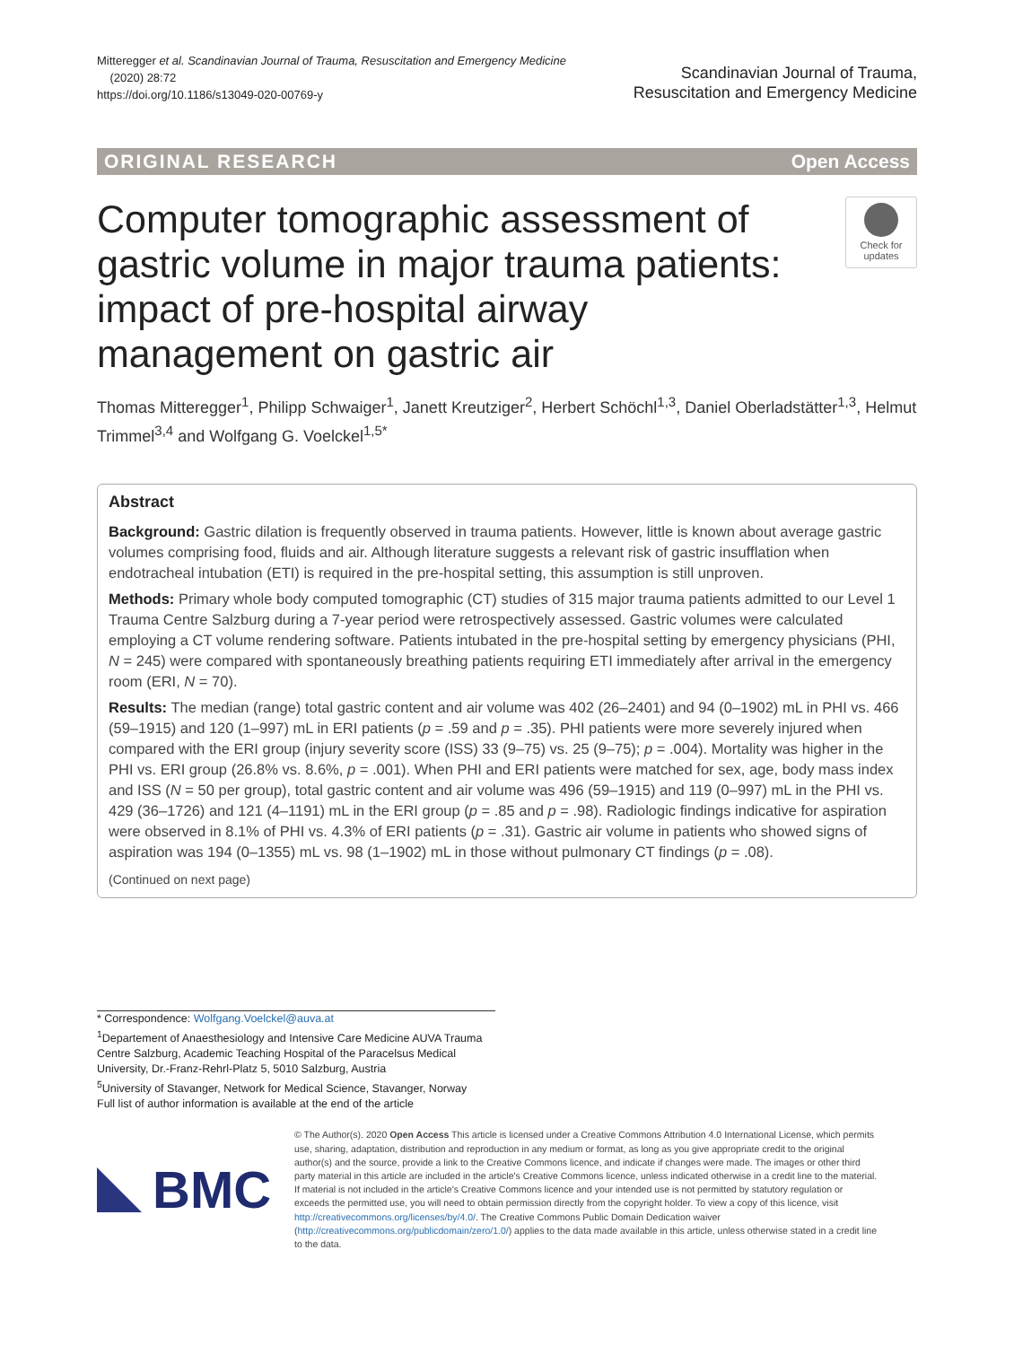Mitteregger et al. Scandinavian Journal of Trauma, Resuscitation and Emergency Medicine
(2020) 28:72
https://doi.org/10.1186/s13049-020-00769-y
Scandinavian Journal of Trauma,
Resuscitation and Emergency Medicine
ORIGINAL RESEARCH Open Access
Computer tomographic assessment of gastric volume in major trauma patients: impact of pre-hospital airway management on gastric air
Check for updates
Thomas Mitteregger<sup>1</sup>, Philipp Schwaiger<sup>1</sup>, Janett Kreutziger<sup>2</sup>, Herbert Schöchl<sup>1,3</sup>, Daniel Oberladstätter<sup>1,3</sup>, Helmut Trimmel<sup>3,4</sup> and Wolfgang G. Voelckel<sup>1,5*</sup>
Abstract
Background: Gastric dilation is frequently observed in trauma patients. However, little is known about average gastric volumes comprising food, fluids and air. Although literature suggests a relevant risk of gastric insufflation when endotracheal intubation (ETI) is required in the pre-hospital setting, this assumption is still unproven.
Methods: Primary whole body computed tomographic (CT) studies of 315 major trauma patients admitted to our Level 1 Trauma Centre Salzburg during a 7-year period were retrospectively assessed. Gastric volumes were calculated employing a CT volume rendering software. Patients intubated in the pre-hospital setting by emergency physicians (PHI, N = 245) were compared with spontaneously breathing patients requiring ETI immediately after arrival in the emergency room (ERI, N = 70).
Results: The median (range) total gastric content and air volume was 402 (26–2401) and 94 (0–1902) mL in PHI vs. 466 (59–1915) and 120 (1–997) mL in ERI patients (p = .59 and p = .35). PHI patients were more severely injured when compared with the ERI group (injury severity score (ISS) 33 (9–75) vs. 25 (9–75); p = .004). Mortality was higher in the PHI vs. ERI group (26.8% vs. 8.6%, p = .001). When PHI and ERI patients were matched for sex, age, body mass index and ISS (N = 50 per group), total gastric content and air volume was 496 (59–1915) and 119 (0–997) mL in the PHI vs. 429 (36–1726) and 121 (4–1191) mL in the ERI group (p = .85 and p = .98). Radiologic findings indicative for aspiration were observed in 8.1% of PHI vs. 4.3% of ERI patients (p = .31). Gastric air volume in patients who showed signs of aspiration was 194 (0–1355) mL vs. 98 (1–1902) mL in those without pulmonary CT findings (p = .08).
(Continued on next page)
* Correspondence: Wolfgang.Voelckel@auva.at
<sup>1</sup> Departement of Anaesthesiology and Intensive Care Medicine AUVA Trauma Centre Salzburg, Academic Teaching Hospital of the Paracelsus Medical University, Dr.-Franz-Rehrl-Platz 5, 5010 Salzburg, Austria
<sup>5</sup> University of Stavanger, Network for Medical Science, Stavanger, Norway
Full list of author information is available at the end of the article
BMC
© The Author(s). 2020 Open Access This article is licensed under a Creative Commons Attribution 4.0 International License, which permits use, sharing, adaptation, distribution and reproduction in any medium or format, as long as you give appropriate credit to the original author(s) and the source, provide a link to the Creative Commons licence, and indicate if changes were made. The images or other third party material in this article are included in the article's Creative Commons licence, unless indicated otherwise in a credit line to the material. If material is not included in the article's Creative Commons licence and your intended use is not permitted by statutory regulation or exceeds the permitted use, you will need to obtain permission directly from the copyright holder. To view a copy of this licence, visit http://creativecommons.org/licenses/by/4.0/. The Creative Commons Public Domain Dedication waiver (http://creativecommons.org/publicdomain/zero/1.0/) applies to the data made available in this article, unless otherwise stated in a credit line to the data.